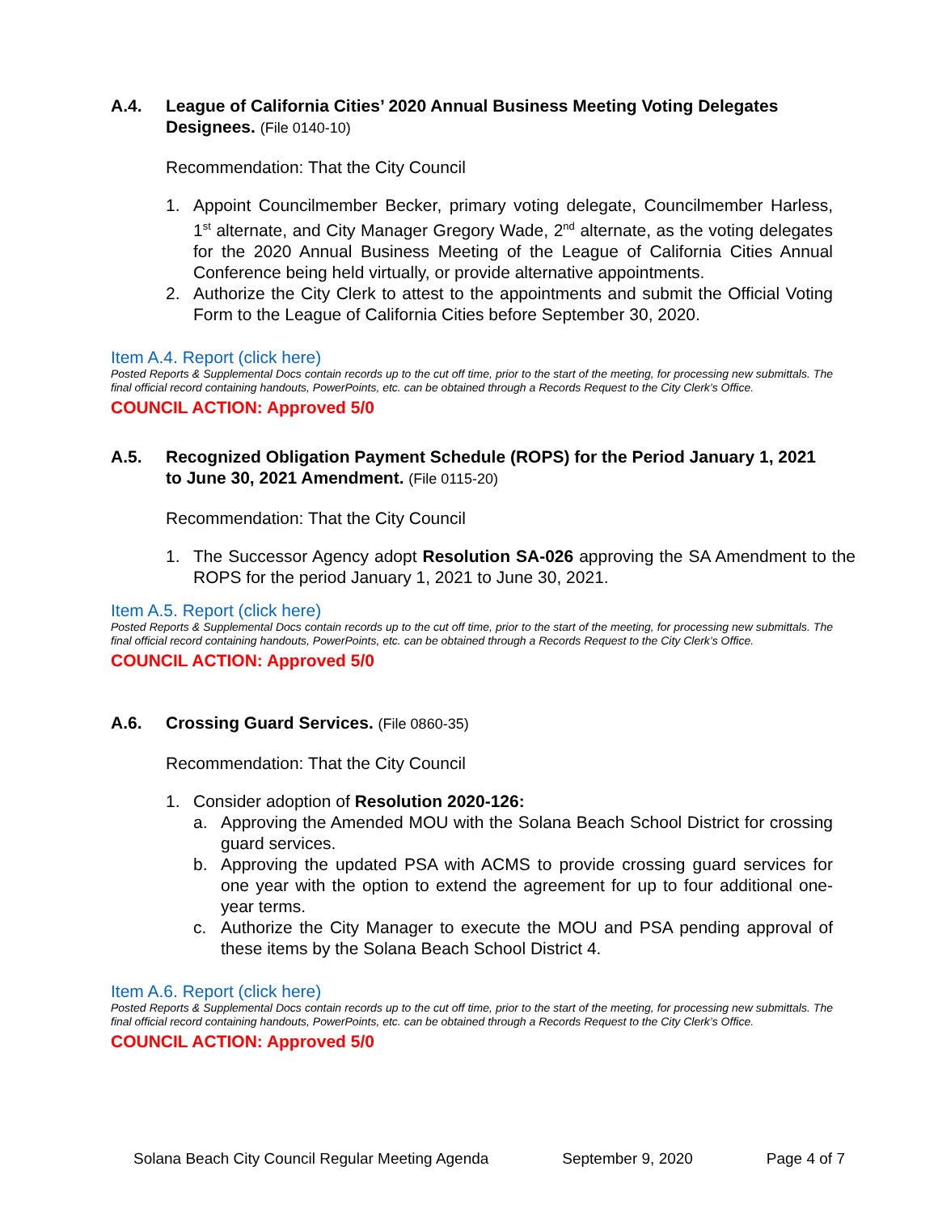A.4. League of California Cities’ 2020 Annual Business Meeting Voting Delegates Designees. (File 0140-10)
Recommendation: That the City Council
1. Appoint Councilmember Becker, primary voting delegate, Councilmember Harless, 1<sup>st</sup> alternate, and City Manager Gregory Wade, 2<sup>nd</sup> alternate, as the voting delegates for the 2020 Annual Business Meeting of the League of California Cities Annual Conference being held virtually, or provide alternative appointments.
2. Authorize the City Clerk to attest to the appointments and submit the Official Voting Form to the League of California Cities before September 30, 2020.
Item A.4. Report (click here)
Posted Reports & Supplemental Docs contain records up to the cut off time, prior to the start of the meeting, for processing new submittals. The final official record containing handouts, PowerPoints, etc. can be obtained through a Records Request to the City Clerk’s Office.
COUNCIL ACTION: Approved 5/0
A.5. Recognized Obligation Payment Schedule (ROPS) for the Period January 1, 2021 to June 30, 2021 Amendment. (File 0115-20)
Recommendation: That the City Council
1. The Successor Agency adopt Resolution SA-026 approving the SA Amendment to the ROPS for the period January 1, 2021 to June 30, 2021.
Item A.5. Report (click here)
Posted Reports & Supplemental Docs contain records up to the cut off time, prior to the start of the meeting, for processing new submittals. The final official record containing handouts, PowerPoints, etc. can be obtained through a Records Request to the City Clerk’s Office.
COUNCIL ACTION: Approved 5/0
A.6. Crossing Guard Services. (File 0860-35)
Recommendation: That the City Council
1. Consider adoption of Resolution 2020-126:
a. Approving the Amended MOU with the Solana Beach School District for crossing guard services.
b. Approving the updated PSA with ACMS to provide crossing guard services for one year with the option to extend the agreement for up to four additional one-year terms.
c. Authorize the City Manager to execute the MOU and PSA pending approval of these items by the Solana Beach School District 4.
Item A.6. Report (click here)
Posted Reports & Supplemental Docs contain records up to the cut off time, prior to the start of the meeting, for processing new submittals. The final official record containing handouts, PowerPoints, etc. can be obtained through a Records Request to the City Clerk’s Office.
COUNCIL ACTION: Approved 5/0
Solana Beach City Council Regular Meeting Agenda September 9, 2020 Page 4 of 7